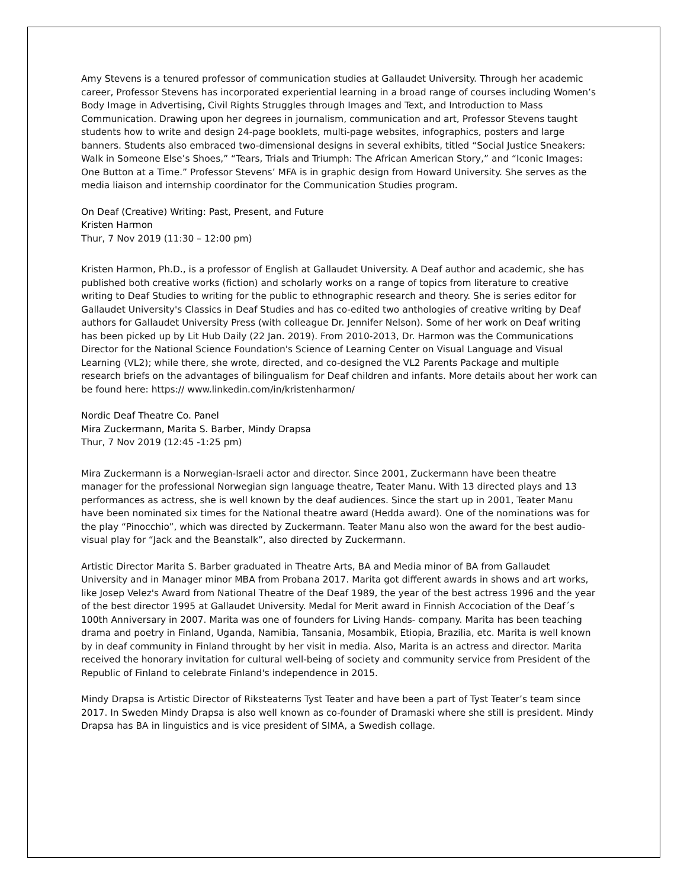Amy Stevens is a tenured professor of communication studies at Gallaudet University. Through her academic career, Professor Stevens has incorporated experiential learning in a broad range of courses including Women’s Body Image in Advertising, Civil Rights Struggles through Images and Text, and Introduction to Mass Communication. Drawing upon her degrees in journalism, communication and art, Professor Stevens taught students how to write and design 24-page booklets, multi-page websites, infographics, posters and large banners. Students also embraced two-dimensional designs in several exhibits, titled “Social Justice Sneakers: Walk in Someone Else’s Shoes,” “Tears, Trials and Triumph: The African American Story,” and “Iconic Images: One Button at a Time.” Professor Stevens’ MFA is in graphic design from Howard University. She serves as the media liaison and internship coordinator for the Communication Studies program.
On Deaf (Creative) Writing: Past, Present, and Future
Kristen Harmon
Thur, 7 Nov 2019 (11:30 – 12:00 pm)
Kristen Harmon, Ph.D., is a professor of English at Gallaudet University. A Deaf author and academic, she has published both creative works (fiction) and scholarly works on a range of topics from literature to creative writing to Deaf Studies to writing for the public to ethnographic research and theory. She is series editor for Gallaudet University's Classics in Deaf Studies and has co-edited two anthologies of creative writing by Deaf authors for Gallaudet University Press (with colleague Dr. Jennifer Nelson). Some of her work on Deaf writing has been picked up by Lit Hub Daily (22 Jan. 2019). From 2010-2013, Dr. Harmon was the Communications Director for the National Science Foundation's Science of Learning Center on Visual Language and Visual Learning (VL2); while there, she wrote, directed, and co-designed the VL2 Parents Package and multiple research briefs on the advantages of bilingualism for Deaf children and infants. More details about her work can be found here: https:// www.linkedin.com/in/kristenharmon/
Nordic Deaf Theatre Co. Panel
Mira Zuckermann, Marita S. Barber, Mindy Drapsa
Thur, 7 Nov 2019 (12:45 -1:25 pm)
Mira Zuckermann is a Norwegian-Israeli actor and director. Since 2001, Zuckermann have been theatre manager for the professional Norwegian sign language theatre, Teater Manu. With 13 directed plays and 13 performances as actress, she is well known by the deaf audiences. Since the start up in 2001, Teater Manu have been nominated six times for the National theatre award (Hedda award). One of the nominations was for the play “Pinocchio”, which was directed by Zuckermann. Teater Manu also won the award for the best audio-visual play for “Jack and the Beanstalk”, also directed by Zuckermann.
Artistic Director Marita S. Barber graduated in Theatre Arts, BA and Media minor of BA from Gallaudet University and in Manager minor MBA from Probana 2017. Marita got different awards in shows and art works, like Josep Velez's Award from National Theatre of the Deaf 1989, the year of the best actress 1996 and the year of the best director 1995 at Gallaudet University. Medal for Merit award in Finnish Accociation of the Deaf´s 100th Anniversary in 2007. Marita was one of founders for Living Hands- company. Marita has been teaching drama and poetry in Finland, Uganda, Namibia, Tansania, Mosambik, Etiopia, Brazilia, etc. Marita is well known by in deaf community in Finland throught by her visit in media. Also, Marita is an actress and director. Marita received the honorary invitation for cultural well-being of society and community service from President of the Republic of Finland to celebrate Finland's independence in 2015.
Mindy Drapsa is Artistic Director of Riksteaterns Tyst Teater and have been a part of Tyst Teater’s team since 2017. In Sweden Mindy Drapsa is also well known as co-founder of Dramaski where she still is president. Mindy Drapsa has BA in linguistics and is vice president of SIMA, a Swedish collage.